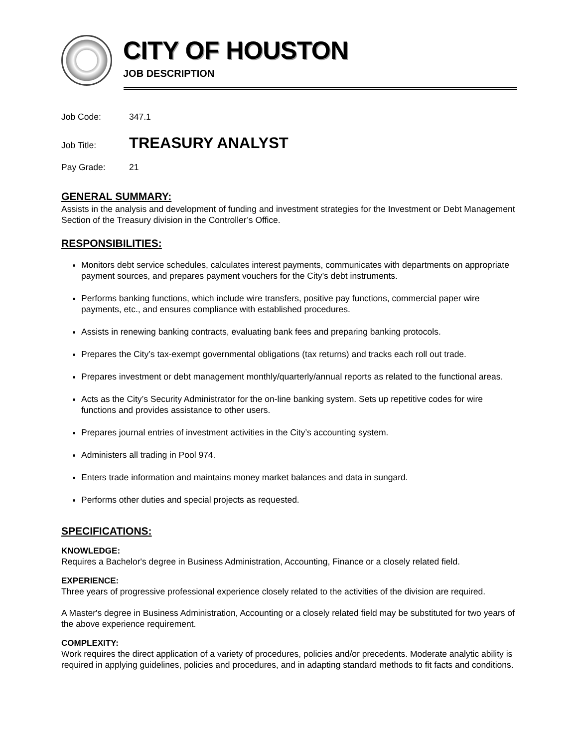CITY OF HOUSTON
JOB DESCRIPTION
Job Code: 347.1
Job Title: TREASURY ANALYST
Pay Grade: 21
GENERAL SUMMARY:
Assists in the analysis and development of funding and investment strategies for the Investment or Debt Management Section of the Treasury division in the Controller’s Office.
RESPONSIBILITIES:
Monitors debt service schedules, calculates interest payments, communicates with departments on appropriate payment sources, and prepares payment vouchers for the City’s debt instruments.
Performs banking functions, which include wire transfers, positive pay functions, commercial paper wire payments, etc., and ensures compliance with established procedures.
Assists in renewing banking contracts, evaluating bank fees and preparing banking protocols.
Prepares the City’s tax-exempt governmental obligations (tax returns) and tracks each roll out trade.
Prepares investment or debt management monthly/quarterly/annual reports as related to the functional areas.
Acts as the City’s Security Administrator for the on-line banking system. Sets up repetitive codes for wire functions and provides assistance to other users.
Prepares journal entries of investment activities in the City’s accounting system.
Administers all trading in Pool 974.
Enters trade information and maintains money market balances and data in sungard.
Performs other duties and special projects as requested.
SPECIFICATIONS:
KNOWLEDGE:
Requires a Bachelor's degree in Business Administration, Accounting, Finance or a closely related field.
EXPERIENCE:
Three years of progressive professional experience closely related to the activities of the division are required.
A Master's degree in Business Administration, Accounting or a closely related field may be substituted for two years of the above experience requirement.
COMPLEXITY:
Work requires the direct application of a variety of procedures, policies and/or precedents. Moderate analytic ability is required in applying guidelines, policies and procedures, and in adapting standard methods to fit facts and conditions.